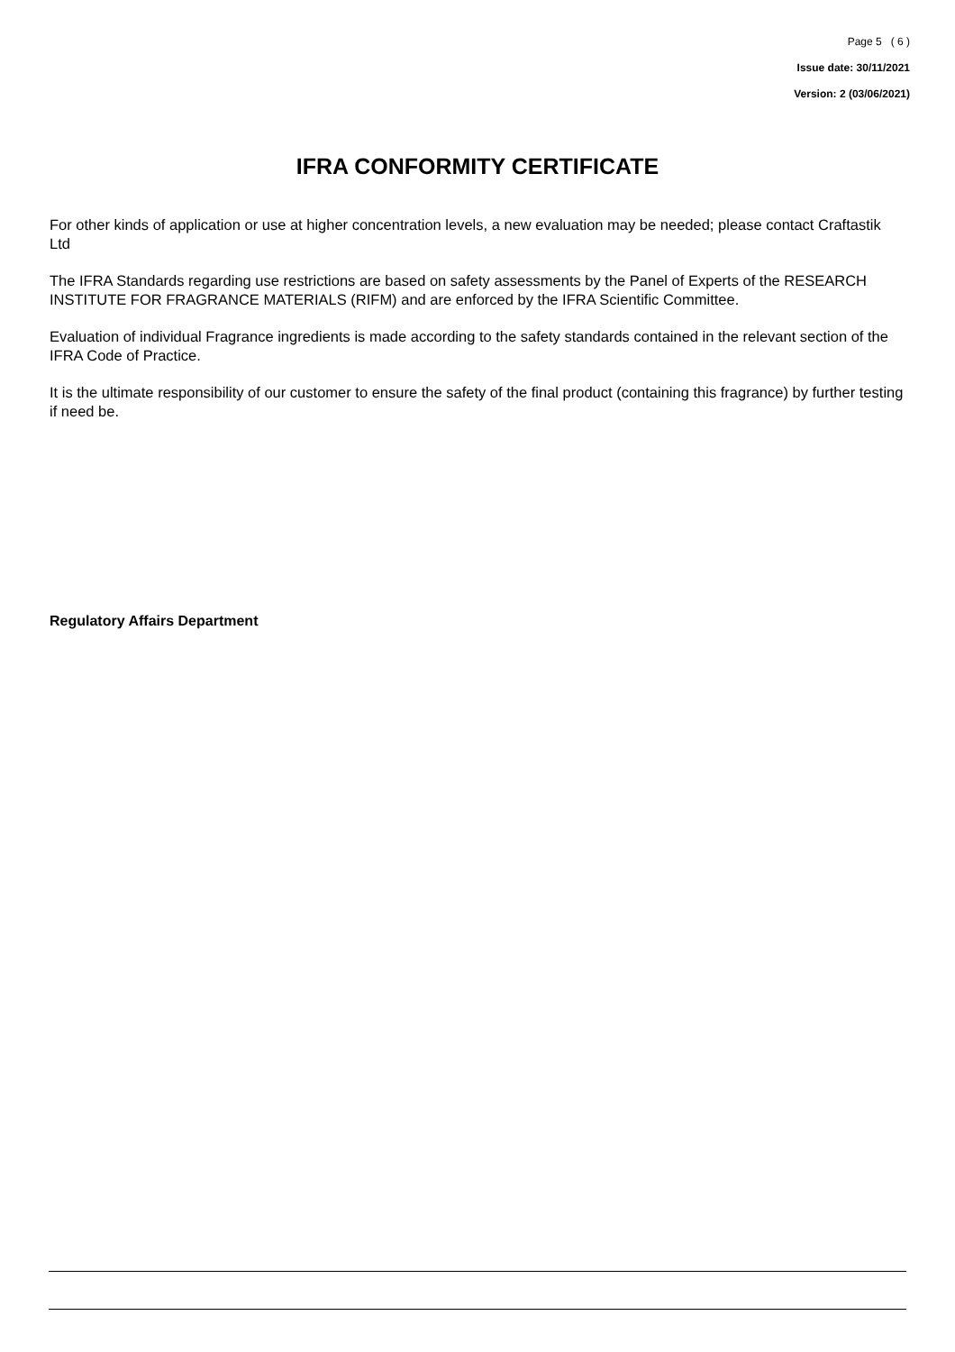Page 5 ( 6 )
Issue date: 30/11/2021
Version: 2 (03/06/2021)
IFRA CONFORMITY CERTIFICATE
For other kinds of application or use at higher concentration levels, a new evaluation may be needed; please contact Craftastik Ltd
The IFRA Standards regarding use restrictions are based on safety assessments by the Panel of Experts of the RESEARCH INSTITUTE FOR FRAGRANCE MATERIALS (RIFM) and are enforced by the IFRA Scientific Committee.
Evaluation of individual Fragrance ingredients is made according to the safety standards contained in the relevant section of the IFRA Code of Practice.
It is the ultimate responsibility of our customer to ensure the safety of the final product (containing this fragrance) by further testing if need be.
Regulatory Affairs Department